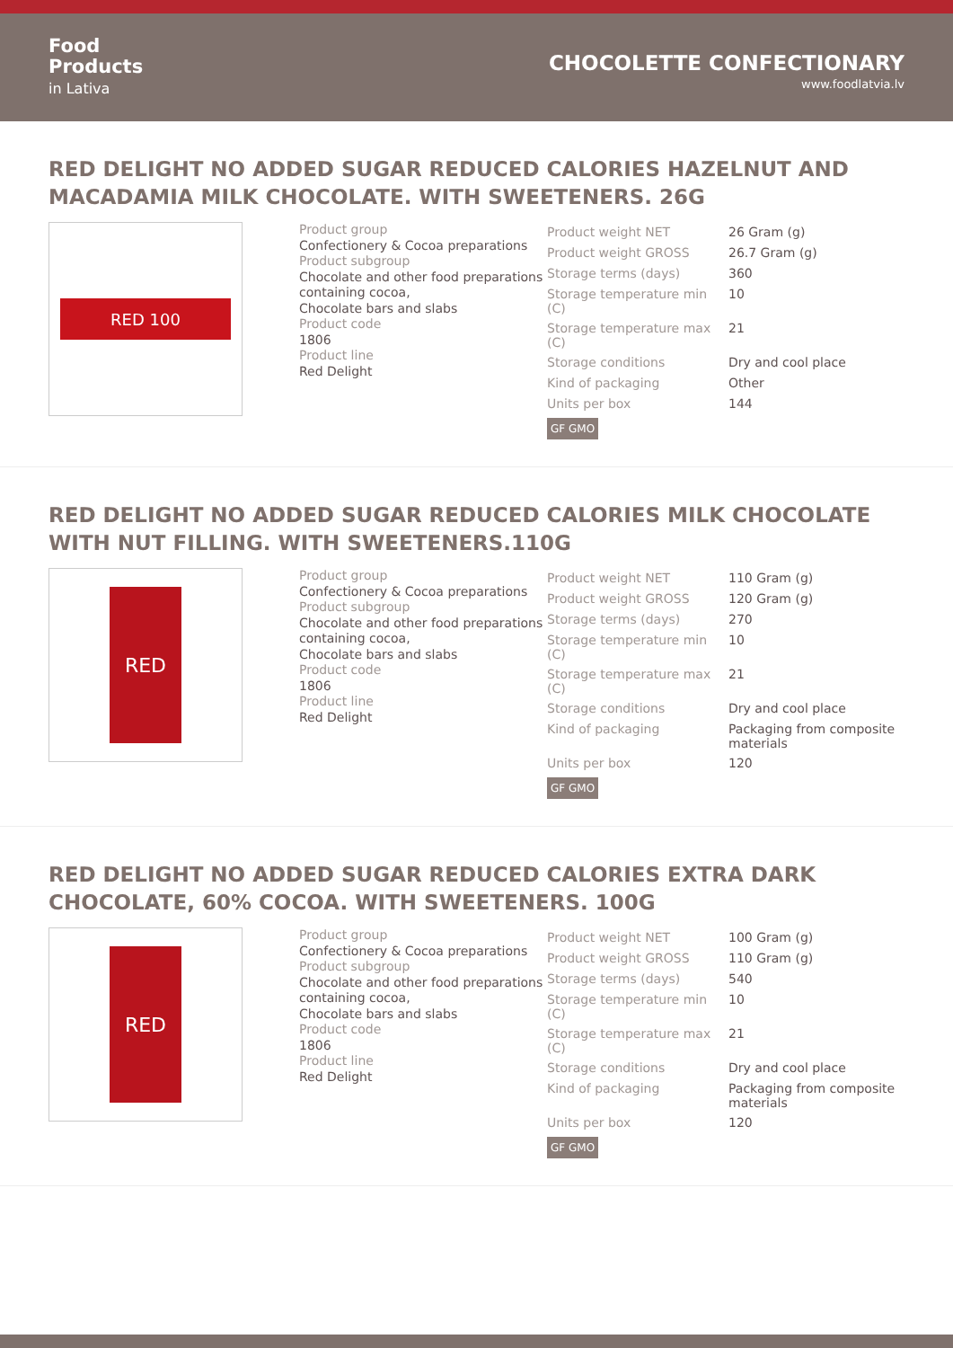Food
Products
in Lativa
CHOCOLETTE CONFECTIONARY
www.foodlatvia.lv
RED DELIGHT NO ADDED SUGAR REDUCED CALORIES HAZELNUT AND MACADAMIA MILK CHOCOLATE. WITH SWEETENERS. 26G
RED 100
Product group
Confectionery & Cocoa preparations
Product subgroup
Chocolate and other food preparations containing cocoa,
Chocolate bars and slabs
Product code
1806
Product line
Red Delight
| Product weight NET | 26 Gram (g) |
| Product weight GROSS | 26.7 Gram (g) |
| Storage terms (days) | 360 |
| Storage temperature min (C) | 10 |
| Storage temperature max (C) | 21 |
| Storage conditions | Dry and cool place |
| Kind of packaging | Other |
| Units per box | 144 |
GF GMO
RED DELIGHT NO ADDED SUGAR REDUCED CALORIES MILK CHOCOLATE WITH NUT FILLING. WITH SWEETENERS.110G
RED
Product group
Confectionery & Cocoa preparations
Product subgroup
Chocolate and other food preparations containing cocoa,
Chocolate bars and slabs
Product code
1806
Product line
Red Delight
| Product weight NET | 110 Gram (g) |
| Product weight GROSS | 120 Gram (g) |
| Storage terms (days) | 270 |
| Storage temperature min (C) | 10 |
| Storage temperature max (C) | 21 |
| Storage conditions | Dry and cool place |
| Kind of packaging | Packaging from composite materials |
| Units per box | 120 |
GF GMO
RED DELIGHT NO ADDED SUGAR REDUCED CALORIES EXTRA DARK CHOCOLATE, 60% COCOA. WITH SWEETENERS. 100G
RED
Product group
Confectionery & Cocoa preparations
Product subgroup
Chocolate and other food preparations containing cocoa,
Chocolate bars and slabs
Product code
1806
Product line
Red Delight
| Product weight NET | 100 Gram (g) |
| Product weight GROSS | 110 Gram (g) |
| Storage terms (days) | 540 |
| Storage temperature min (C) | 10 |
| Storage temperature max (C) | 21 |
| Storage conditions | Dry and cool place |
| Kind of packaging | Packaging from composite materials |
| Units per box | 120 |
GF GMO